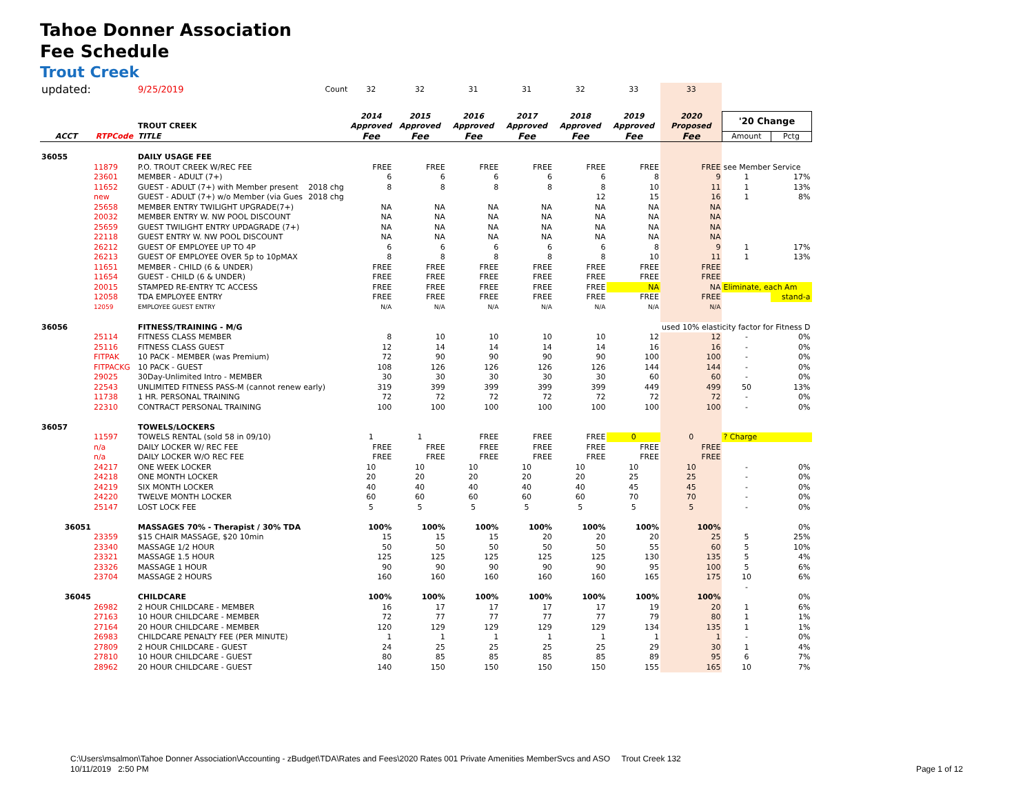Tahoe Donner Association
Fee Schedule
Trout Creek
| updated: | | 9/25/2019 | Count | 32 | 32 | 31 | 31 | 32 | 33 | 33 | | |
| | | | | 2014 | 2015 | 2016 | 2017 | 2018 | 2019 | 2020 | '20 Change | |
| | | TROUT CREEK | | Approved | Approved | Approved | Approved | Approved | Approved | Proposed | | |
| ACCT | RTPCode | TITLE | | Fee | Fee | Fee | Fee | Fee | Fee | Fee | Amount | Pctg |
| 36055 | | DAILY USAGE FEE | | | | | | | | | | |
| | 11879 | P.O. TROUT CREEK W/REC FEE | | FREE | FREE | FREE | FREE | FREE | FREE | FREE | see Member Service | |
| | 23601 | MEMBER - ADULT (7+) | | 6 | 6 | 6 | 6 | 6 | 8 | 9 | 1 | 17% |
| | 11652 | GUEST - ADULT (7+) with Member present | 2018 chg | 8 | 8 | 8 | 8 | 8 | 10 | 11 | 1 | 13% |
| | new | GUEST - ADULT (7+) w/o Member (via Gues | 2018 chg | | | | | 12 | 15 | 16 | 1 | 8% |
| | 25658 | MEMBER ENTRY TWILIGHT UPGRADE(7+) | | NA | NA | NA | NA | NA | NA | NA | | |
| | 20032 | MEMBER ENTRY W. NW POOL DISCOUNT | | NA | NA | NA | NA | NA | NA | NA | | |
| | 25659 | GUEST TWILIGHT ENTRY UPDAGRADE (7+) | | NA | NA | NA | NA | NA | NA | NA | | |
| | 22118 | GUEST ENTRY W. NW POOL DISCOUNT | | NA | NA | NA | NA | NA | NA | NA | | |
| | 26212 | GUEST OF EMPLOYEE UP TO 4P | | 6 | 6 | 6 | 6 | 6 | 8 | 9 | 1 | 17% |
| | 26213 | GUEST OF EMPLOYEE OVER 5p to 10pMAX | | 8 | 8 | 8 | 8 | 8 | 10 | 11 | 1 | 13% |
| | 11651 | MEMBER - CHILD (6 & UNDER) | | FREE | FREE | FREE | FREE | FREE | FREE | FREE | | |
| | 11654 | GUEST - CHILD (6 & UNDER) | | FREE | FREE | FREE | FREE | FREE | FREE | FREE | | |
| | 20015 | STAMPED RE-ENTRY TC ACCESS | | FREE | FREE | FREE | FREE | FREE | NA | NA | Eliminate, each Am | |
| | 12058 | TDA EMPLOYEE ENTRY | | FREE | FREE | FREE | FREE | FREE | FREE | FREE | | stand-a |
| | 12059 | EMPLOYEE GUEST ENTRY | | N/A | N/A | N/A | N/A | N/A | N/A | N/A | | |
| 36056 | | FITNESS/TRAINING - M/G | | | | | | | | used 10% elasticity factor for Fitness D | | |
| | 25114 | FITNESS CLASS MEMBER | | 8 | 10 | 10 | 10 | 10 | 12 | 12 | - | 0% |
| | 25116 | FITNESS CLASS GUEST | | 12 | 14 | 14 | 14 | 14 | 16 | 16 | - | 0% |
| | FITPAK | 10 PACK - MEMBER (was Premium) | | 72 | 90 | 90 | 90 | 90 | 100 | 100 | - | 0% |
| | FITPACKG | 10 PACK - GUEST | | 108 | 126 | 126 | 126 | 126 | 144 | 144 | - | 0% |
| | 29025 | 30Day-Unlimited Intro - MEMBER | | 30 | 30 | 30 | 30 | 30 | 60 | 60 | - | 0% |
| | 22543 | UNLIMITED FITNESS PASS-M (cannot renew early) | | 319 | 399 | 399 | 399 | 399 | 449 | 499 | 50 | 13% |
| | 11738 | 1 HR. PERSONAL TRAINING | | 72 | 72 | 72 | 72 | 72 | 72 | 72 | - | 0% |
| | 22310 | CONTRACT PERSONAL TRAINING | | 100 | 100 | 100 | 100 | 100 | 100 | 100 | - | 0% |
| 36057 | | TOWELS/LOCKERS | | | | | | | | | | |
| | 11597 | TOWELS RENTAL (sold 58 in 09/10) | | 1 | 1 | FREE | FREE | FREE | 0 | 0 | ? Charge | |
| | n/a | DAILY LOCKER W/ REC FEE | | FREE | FREE | FREE | FREE | FREE | FREE | FREE | | |
| | n/a | DAILY LOCKER W/O REC FEE | | FREE | FREE | FREE | FREE | FREE | FREE | FREE | | |
| | 24217 | ONE WEEK LOCKER | | 10 | 10 | 10 | 10 | 10 | 10 | 10 | - | 0% |
| | 24218 | ONE MONTH LOCKER | | 20 | 20 | 20 | 20 | 20 | 25 | 25 | - | 0% |
| | 24219 | SIX MONTH LOCKER | | 40 | 40 | 40 | 40 | 40 | 45 | 45 | - | 0% |
| | 24220 | TWELVE MONTH LOCKER | | 60 | 60 | 60 | 60 | 60 | 70 | 70 | - | 0% |
| | 25147 | LOST LOCK FEE | | 5 | 5 | 5 | 5 | 5 | 5 | 5 | - | 0% |
| 36051 | | MASSAGES 70% - Therapist / 30% TDA | | 100% | 100% | 100% | 100% | 100% | 100% | 100% | | 0% |
| | 23359 | $15 CHAIR MASSAGE, $20 10min | | 15 | 15 | 15 | 20 | 20 | 20 | 25 | 5 | 25% |
| | 23340 | MASSAGE 1/2 HOUR | | 50 | 50 | 50 | 50 | 50 | 55 | 60 | 5 | 10% |
| | 23321 | MASSAGE 1.5 HOUR | | 125 | 125 | 125 | 125 | 125 | 130 | 135 | 5 | 4% |
| | 23326 | MASSAGE 1 HOUR | | 90 | 90 | 90 | 90 | 90 | 95 | 100 | 5 | 6% |
| | 23704 | MASSAGE 2 HOURS | | 160 | 160 | 160 | 160 | 160 | 165 | 175 | 10 | 6% |
| | | | | | | | | | | | - | |
| 36045 | | CHILDCARE | | 100% | 100% | 100% | 100% | 100% | 100% | 100% | | 0% |
| | 26982 | 2 HOUR CHILDCARE - MEMBER | | 16 | 17 | 17 | 17 | 17 | 19 | 20 | 1 | 6% |
| | 27163 | 10 HOUR CHILDCARE - MEMBER | | 72 | 77 | 77 | 77 | 77 | 79 | 80 | 1 | 1% |
| | 27164 | 20 HOUR CHILDCARE - MEMBER | | 120 | 129 | 129 | 129 | 129 | 134 | 135 | 1 | 1% |
| | 26983 | CHILDCARE PENALTY FEE (PER MINUTE) | | 1 | 1 | 1 | 1 | 1 | 1 | 1 | - | 0% |
| | 27809 | 2 HOUR CHILDCARE - GUEST | | 24 | 25 | 25 | 25 | 25 | 29 | 30 | 1 | 4% |
| | 27810 | 10 HOUR CHILDCARE - GUEST | | 80 | 85 | 85 | 85 | 85 | 89 | 95 | 6 | 7% |
| | 28962 | 20 HOUR CHILDCARE - GUEST | | 140 | 150 | 150 | 150 | 150 | 155 | 165 | 10 | 7% |
C:\Users\msalmon\Tahoe Donner Association\Accounting - zBudget\TDA\Rates and Fees\2020 Rates 001 Private Amenities MemberSvcs and ASO Trout Creek 132
10/11/2019 2:50 PM
Page 1 of 12